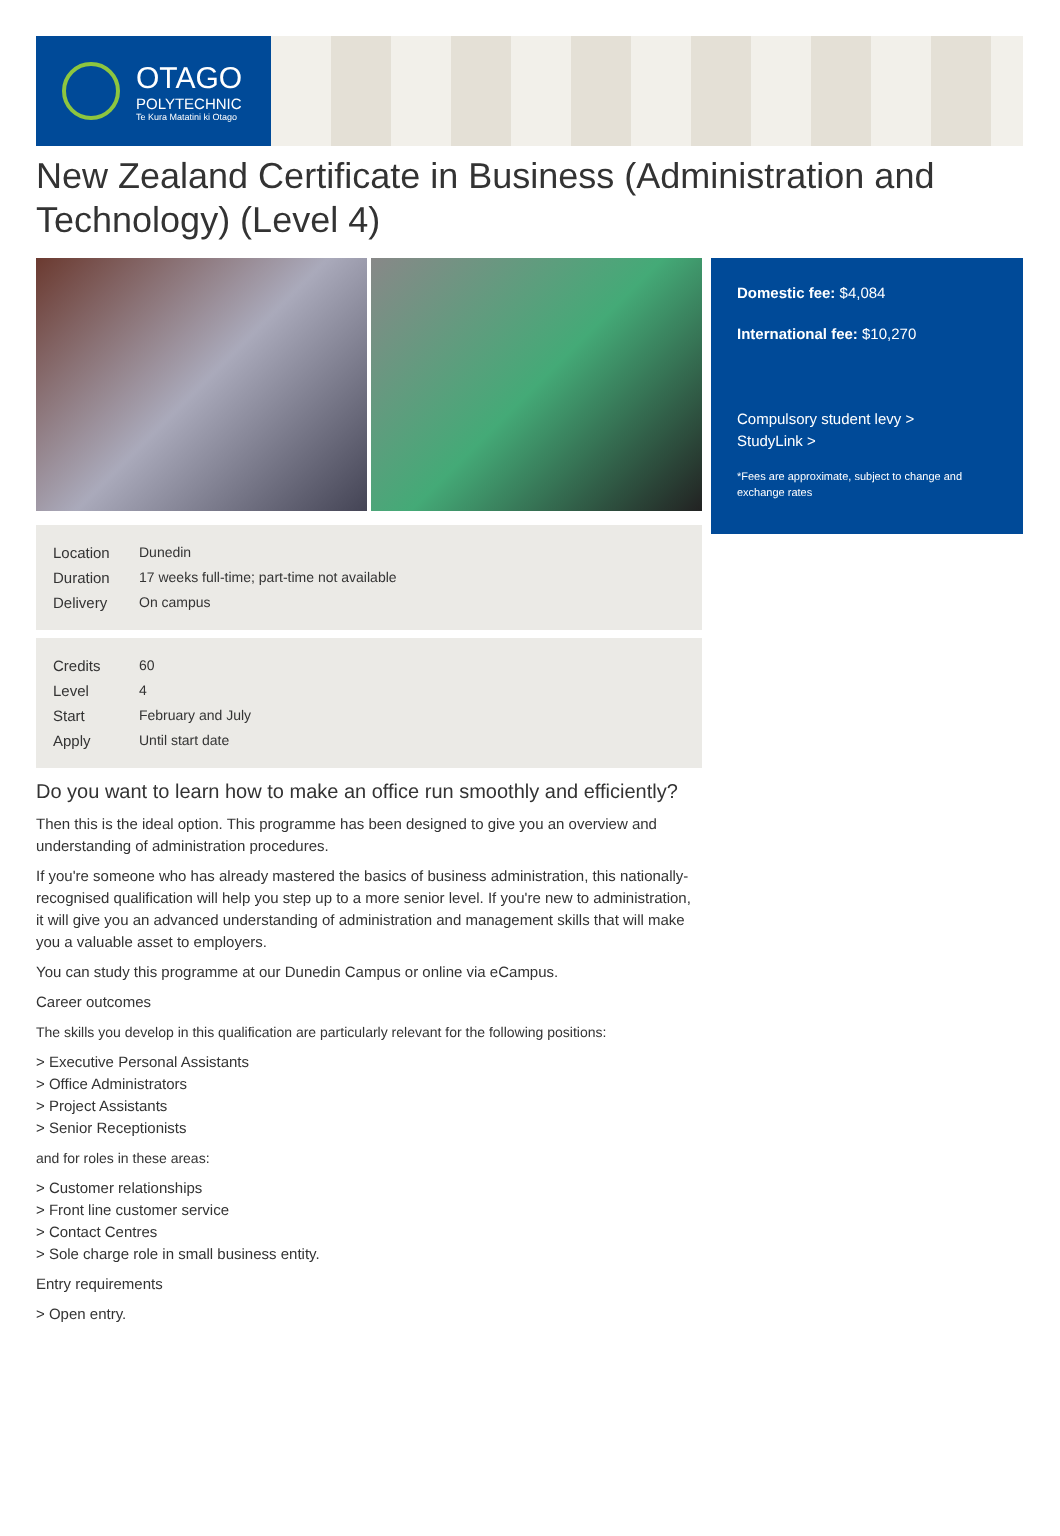OTAGO
POLYTECHNIC
Te Kura Matatini ki Otago
New Zealand Certificate in Business (Administration and Technology) (Level 4)
| Location | Dunedin |
| Duration | 17 weeks full-time; part-time not available |
| Delivery | On campus |
| Credits | 60 |
| Level | 4 |
| Start | February and July |
| Apply | Until start date |
Do you want to learn how to make an office run smoothly and efficiently?
Then this is the ideal option. This programme has been designed to give you an overview and understanding of administration procedures.
If you're someone who has already mastered the basics of business administration, this nationally-recognised qualification will help you step up to a more senior level. If you're new to administration, it will give you an advanced understanding of administration and management skills that will make you a valuable asset to employers.
You can study this programme at our Dunedin Campus or online via eCampus.
Career outcomes
The skills you develop in this qualification are particularly relevant for the following positions:
> Executive Personal Assistants
> Office Administrators
> Project Assistants
> Senior Receptionists
and for roles in these areas:
> Customer relationships
> Front line customer service
> Contact Centres
> Sole charge role in small business entity.
Entry requirements
> Open entry.
Domestic fee: $4,084
International fee: $10,270
Compulsory student levy >
StudyLink >
*Fees are approximate, subject to change and exchange rates